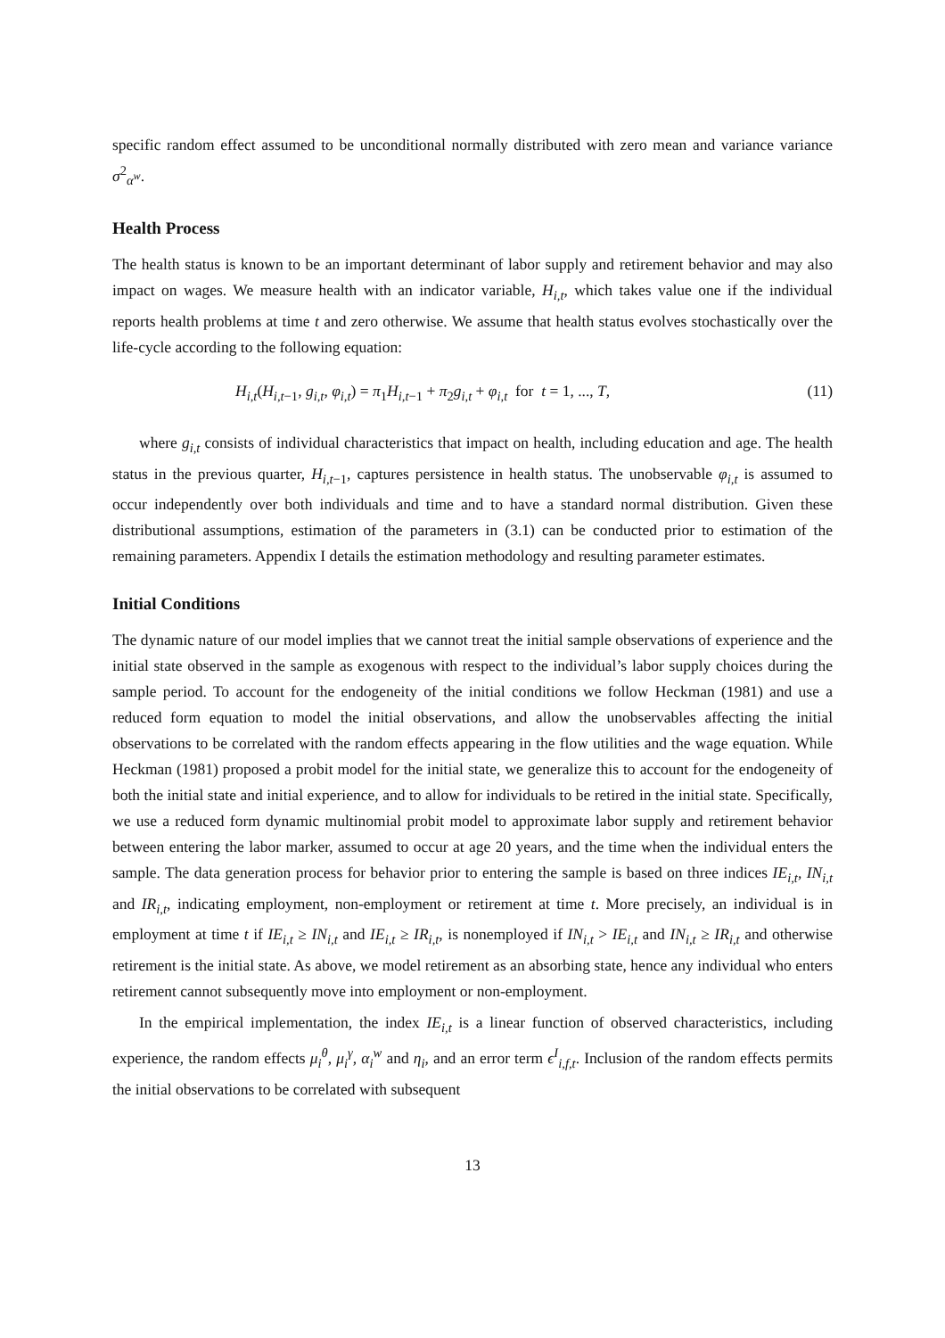specific random effect assumed to be unconditional normally distributed with zero mean and variance variance σ<sup>2</sup><sub>α<sup>w</sup></sub>.
Health Process
The health status is known to be an important determinant of labor supply and retirement behavior and may also impact on wages. We measure health with an indicator variable, H<sub>i,t</sub>, which takes value one if the individual reports health problems at time t and zero otherwise. We assume that health status evolves stochastically over the life-cycle according to the following equation:
H<sub>i,t</sub>(H<sub>i,t</sub><sub>−1</sub>, g<sub>i,t</sub>, φ<sub>i,t</sub>) = π<sub>1</sub>H<sub>i,t</sub><sub>−1</sub> + π<sub>2</sub>g<sub>i,t</sub> + φ<sub>i,t</sub> for t = 1, ..., T, (11)
where g<sub>i,t</sub> consists of individual characteristics that impact on health, including education and age. The health status in the previous quarter, H<sub>i,t</sub><sub>−1</sub>, captures persistence in health status. The unobservable φ<sub>i,t</sub> is assumed to occur independently over both individuals and time and to have a standard normal distribution. Given these distributional assumptions, estimation of the parameters in (3.1) can be conducted prior to estimation of the remaining parameters. Appendix I details the estimation methodology and resulting parameter estimates.
Initial Conditions
The dynamic nature of our model implies that we cannot treat the initial sample observations of experience and the initial state observed in the sample as exogenous with respect to the individual’s labor supply choices during the sample period. To account for the endogeneity of the initial conditions we follow Heckman (1981) and use a reduced form equation to model the initial observations, and allow the unobservables affecting the initial observations to be correlated with the random effects appearing in the flow utilities and the wage equation. While Heckman (1981) proposed a probit model for the initial state, we generalize this to account for the endogeneity of both the initial state and initial experience, and to allow for individuals to be retired in the initial state. Specifically, we use a reduced form dynamic multinomial probit model to approximate labor supply and retirement behavior between entering the labor marker, assumed to occur at age 20 years, and the time when the individual enters the sample. The data generation process for behavior prior to entering the sample is based on three indices IE<sub>i,t</sub>, IN<sub>i,t</sub> and IR<sub>i,t</sub>, indicating employment, non-employment or retirement at time t. More precisely, an individual is in employment at time t if IE<sub>i,t</sub> ≥ IN<sub>i,t</sub> and IE<sub>i,t</sub> ≥ IR<sub>i,t</sub>, is nonemployed if IN<sub>i,t</sub> > IE<sub>i,t</sub> and IN<sub>i,t</sub> ≥ IR<sub>i,t</sub> and otherwise retirement is the initial state. As above, we model retirement as an absorbing state, hence any individual who enters retirement cannot subsequently move into employment or non-employment.
In the empirical implementation, the index IE<sub>i,t</sub> is a linear function of observed characteristics, including experience, the random effects μ<sub>i</sub><sup>θ</sup>, μ<sub>i</sub><sup>γ</sup>, α<sub>i</sub><sup>w</sup> and η<sub>i</sub>, and an error term ϵ<sup>I</sup><sub>i,f,t</sub>. Inclusion of the random effects permits the initial observations to be correlated with subsequent
13